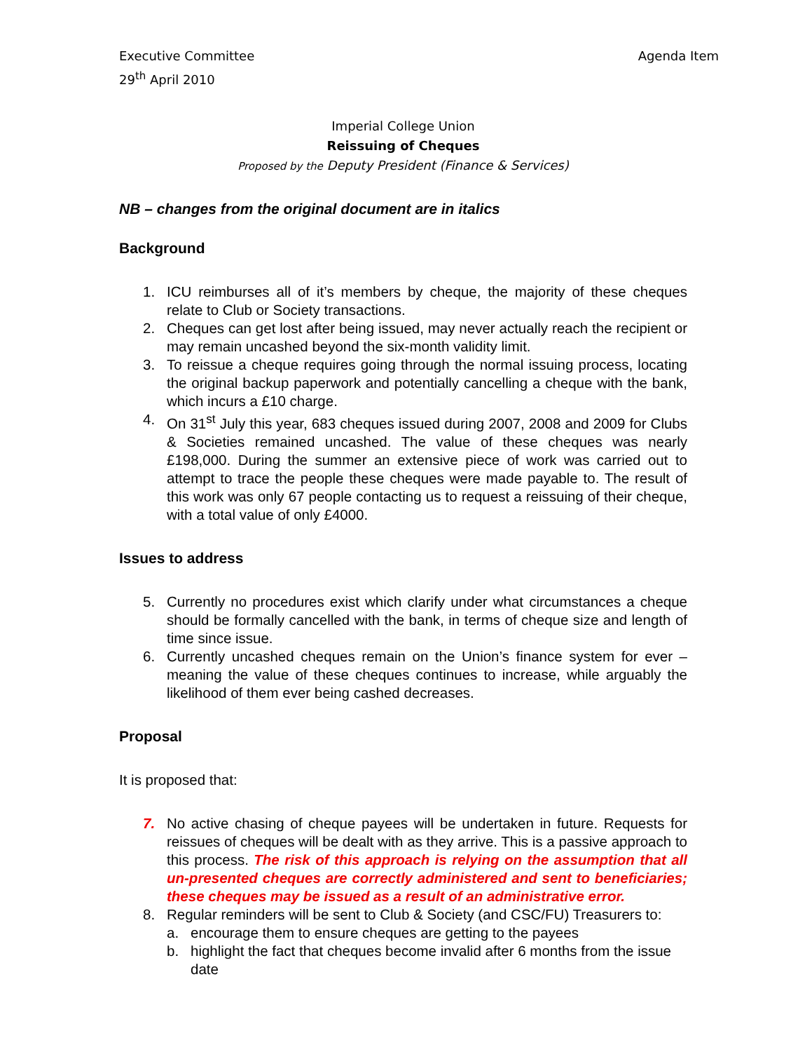Executive Committee
29<sup>th</sup> April 2010
Agenda Item
Imperial College Union
Reissuing of Cheques
Proposed by the Deputy President (Finance & Services)
NB – changes from the original document are in italics
Background
1. ICU reimburses all of it’s members by cheque, the majority of these cheques relate to Club or Society transactions.
2. Cheques can get lost after being issued, may never actually reach the recipient or may remain uncashed beyond the six-month validity limit.
3. To reissue a cheque requires going through the normal issuing process, locating the original backup paperwork and potentially cancelling a cheque with the bank, which incurs a £10 charge.
4. On 31<sup>st</sup> July this year, 683 cheques issued during 2007, 2008 and 2009 for Clubs & Societies remained uncashed. The value of these cheques was nearly £198,000. During the summer an extensive piece of work was carried out to attempt to trace the people these cheques were made payable to. The result of this work was only 67 people contacting us to request a reissuing of their cheque, with a total value of only £4000.
Issues to address
5. Currently no procedures exist which clarify under what circumstances a cheque should be formally cancelled with the bank, in terms of cheque size and length of time since issue.
6. Currently uncashed cheques remain on the Union’s finance system for ever – meaning the value of these cheques continues to increase, while arguably the likelihood of them ever being cashed decreases.
Proposal
It is proposed that:
7. No active chasing of cheque payees will be undertaken in future. Requests for reissues of cheques will be dealt with as they arrive. This is a passive approach to this process. The risk of this approach is relying on the assumption that all un-presented cheques are correctly administered and sent to beneficiaries; these cheques may be issued as a result of an administrative error.
8. Regular reminders will be sent to Club & Society (and CSC/FU) Treasurers to:
a. encourage them to ensure cheques are getting to the payees
b. highlight the fact that cheques become invalid after 6 months from the issue date